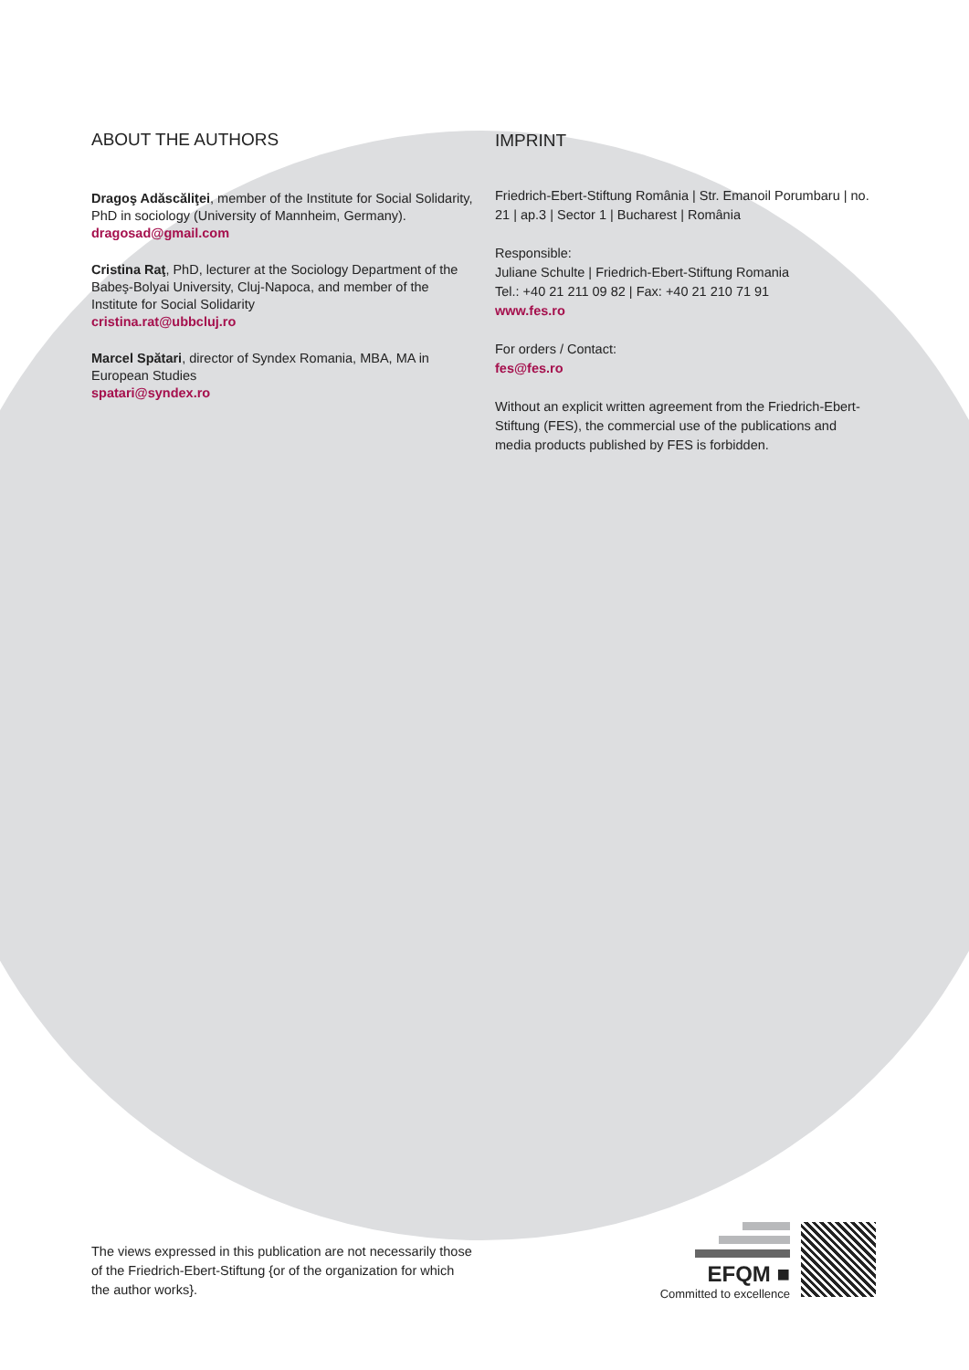ABOUT THE AUTHORS
Dragoş Adăscăliţei, member of the Institute for Social Solidarity, PhD in sociology (University of Mannheim, Germany).
dragosad@gmail.com
Cristina Raţ, PhD, lecturer at the Sociology Department of the Babeş-Bolyai University, Cluj-Napoca, and member of the Institute for Social Solidarity
cristina.rat@ubbcluj.ro
Marcel Spătari, director of Syndex Romania, MBA, MA in European Studies
spatari@syndex.ro
IMPRINT
Friedrich-Ebert-Stiftung România | Str. Emanoil Porumbaru | no. 21 | ap.3 | Sector 1 | Bucharest | România
Responsible:
Juliane Schulte | Friedrich-Ebert-Stiftung Romania
Tel.: +40 21 211 09 82 | Fax: +40 21 210 71 91
www.fes.ro
For orders / Contact:
fes@fes.ro
Without an explicit written agreement from the Friedrich-Ebert-Stiftung (FES), the commercial use of the publications and media products published by FES is forbidden.
The views expressed in this publication are not necessarily those of the Friedrich-Ebert-Stiftung {or of the organization for which the author works}.
EFQM ■
Committed to excellence